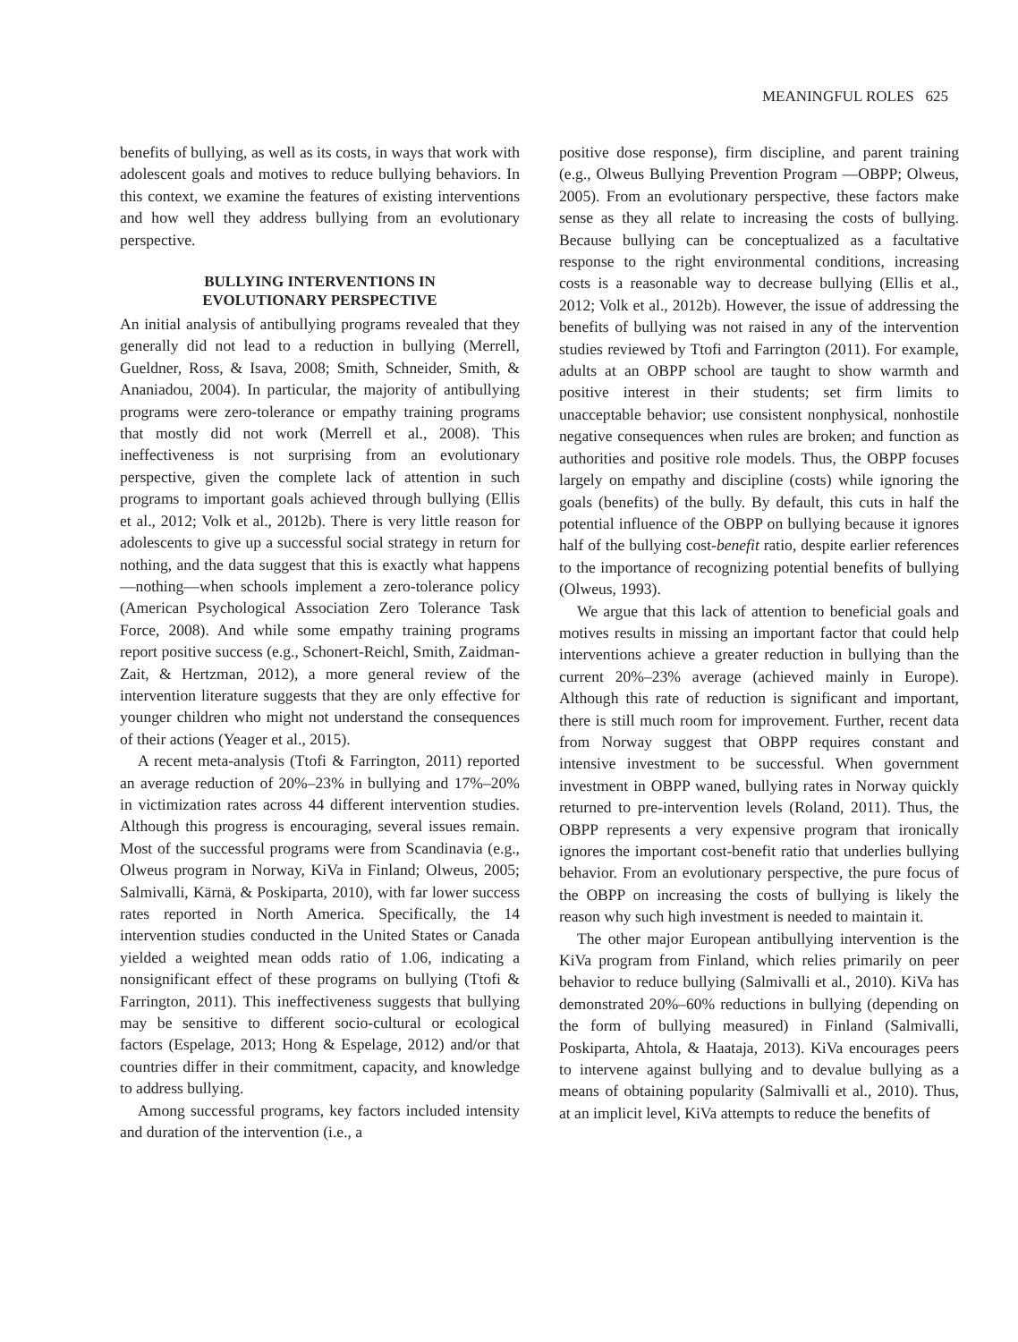MEANINGFUL ROLES 625
benefits of bullying, as well as its costs, in ways that work with adolescent goals and motives to reduce bullying behaviors. In this context, we examine the features of existing interventions and how well they address bullying from an evolutionary perspective.
BULLYING INTERVENTIONS IN
EVOLUTIONARY PERSPECTIVE
An initial analysis of antibullying programs revealed that they generally did not lead to a reduction in bullying (Merrell, Gueldner, Ross, & Isava, 2008; Smith, Schneider, Smith, & Ananiadou, 2004). In particular, the majority of antibullying programs were zero-tolerance or empathy training programs that mostly did not work (Merrell et al., 2008). This ineffectiveness is not surprising from an evolutionary perspective, given the complete lack of attention in such programs to important goals achieved through bullying (Ellis et al., 2012; Volk et al., 2012b). There is very little reason for adolescents to give up a successful social strategy in return for nothing, and the data suggest that this is exactly what happens—nothing—when schools implement a zero-tolerance policy (American Psychological Association Zero Tolerance Task Force, 2008). And while some empathy training programs report positive success (e.g., Schonert-Reichl, Smith, Zaidman-Zait, & Hertzman, 2012), a more general review of the intervention literature suggests that they are only effective for younger children who might not understand the consequences of their actions (Yeager et al., 2015).
A recent meta-analysis (Ttofi & Farrington, 2011) reported an average reduction of 20%–23% in bullying and 17%–20% in victimization rates across 44 different intervention studies. Although this progress is encouraging, several issues remain. Most of the successful programs were from Scandinavia (e.g., Olweus program in Norway, KiVa in Finland; Olweus, 2005; Salmivalli, Kärnä, & Poskiparta, 2010), with far lower success rates reported in North America. Specifically, the 14 intervention studies conducted in the United States or Canada yielded a weighted mean odds ratio of 1.06, indicating a nonsignificant effect of these programs on bullying (Ttofi & Farrington, 2011). This ineffectiveness suggests that bullying may be sensitive to different socio-cultural or ecological factors (Espelage, 2013; Hong & Espelage, 2012) and/or that countries differ in their commitment, capacity, and knowledge to address bullying.
Among successful programs, key factors included intensity and duration of the intervention (i.e., a
positive dose response), firm discipline, and parent training (e.g., Olweus Bullying Prevention Program —OBPP; Olweus, 2005). From an evolutionary perspective, these factors make sense as they all relate to increasing the costs of bullying. Because bullying can be conceptualized as a facultative response to the right environmental conditions, increasing costs is a reasonable way to decrease bullying (Ellis et al., 2012; Volk et al., 2012b). However, the issue of addressing the benefits of bullying was not raised in any of the intervention studies reviewed by Ttofi and Farrington (2011). For example, adults at an OBPP school are taught to show warmth and positive interest in their students; set firm limits to unacceptable behavior; use consistent nonphysical, nonhostile negative consequences when rules are broken; and function as authorities and positive role models. Thus, the OBPP focuses largely on empathy and discipline (costs) while ignoring the goals (benefits) of the bully. By default, this cuts in half the potential influence of the OBPP on bullying because it ignores half of the bullying cost-benefit ratio, despite earlier references to the importance of recognizing potential benefits of bullying (Olweus, 1993).
We argue that this lack of attention to beneficial goals and motives results in missing an important factor that could help interventions achieve a greater reduction in bullying than the current 20%–23% average (achieved mainly in Europe). Although this rate of reduction is significant and important, there is still much room for improvement. Further, recent data from Norway suggest that OBPP requires constant and intensive investment to be successful. When government investment in OBPP waned, bullying rates in Norway quickly returned to pre-intervention levels (Roland, 2011). Thus, the OBPP represents a very expensive program that ironically ignores the important cost-benefit ratio that underlies bullying behavior. From an evolutionary perspective, the pure focus of the OBPP on increasing the costs of bullying is likely the reason why such high investment is needed to maintain it.
The other major European antibullying intervention is the KiVa program from Finland, which relies primarily on peer behavior to reduce bullying (Salmivalli et al., 2010). KiVa has demonstrated 20%–60% reductions in bullying (depending on the form of bullying measured) in Finland (Salmivalli, Poskiparta, Ahtola, & Haataja, 2013). KiVa encourages peers to intervene against bullying and to devalue bullying as a means of obtaining popularity (Salmivalli et al., 2010). Thus, at an implicit level, KiVa attempts to reduce the benefits of